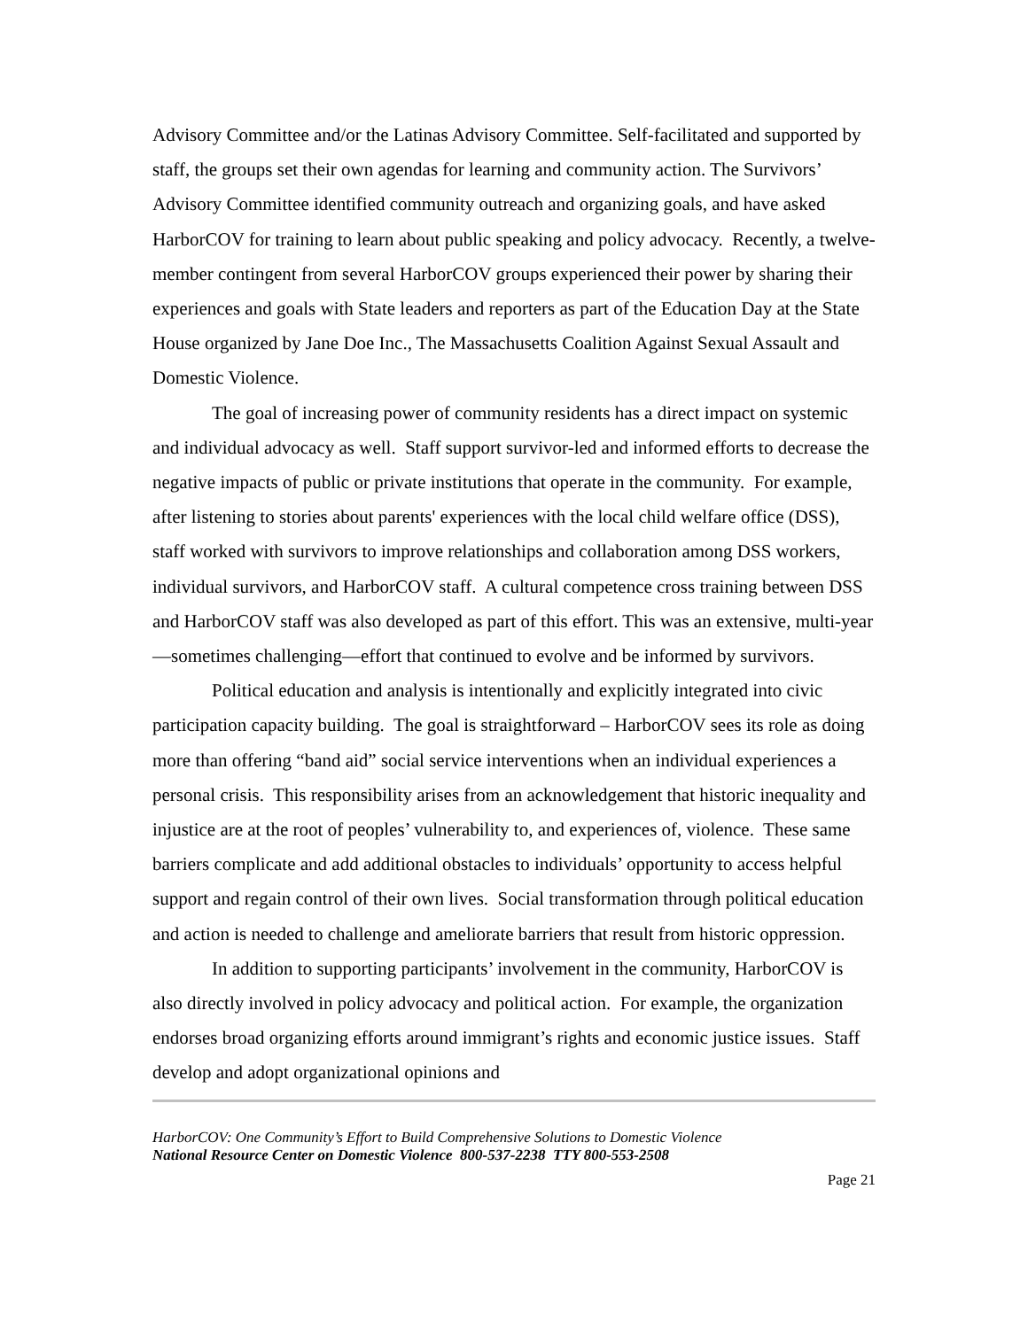Advisory Committee and/or the Latinas Advisory Committee. Self-facilitated and supported by staff, the groups set their own agendas for learning and community action. The Survivors’ Advisory Committee identified community outreach and organizing goals, and have asked HarborCOV for training to learn about public speaking and policy advocacy. Recently, a twelve-member contingent from several HarborCOV groups experienced their power by sharing their experiences and goals with State leaders and reporters as part of the Education Day at the State House organized by Jane Doe Inc., The Massachusetts Coalition Against Sexual Assault and Domestic Violence.
The goal of increasing power of community residents has a direct impact on systemic and individual advocacy as well. Staff support survivor-led and informed efforts to decrease the negative impacts of public or private institutions that operate in the community. For example, after listening to stories about parents' experiences with the local child welfare office (DSS), staff worked with survivors to improve relationships and collaboration among DSS workers, individual survivors, and HarborCOV staff. A cultural competence cross training between DSS and HarborCOV staff was also developed as part of this effort. This was an extensive, multi-year—sometimes challenging—effort that continued to evolve and be informed by survivors.
Political education and analysis is intentionally and explicitly integrated into civic participation capacity building. The goal is straightforward – HarborCOV sees its role as doing more than offering “band aid” social service interventions when an individual experiences a personal crisis. This responsibility arises from an acknowledgement that historic inequality and injustice are at the root of peoples’ vulnerability to, and experiences of, violence. These same barriers complicate and add additional obstacles to individuals’ opportunity to access helpful support and regain control of their own lives. Social transformation through political education and action is needed to challenge and ameliorate barriers that result from historic oppression.
In addition to supporting participants’ involvement in the community, HarborCOV is also directly involved in policy advocacy and political action. For example, the organization endorses broad organizing efforts around immigrant’s rights and economic justice issues. Staff develop and adopt organizational opinions and
HarborCOV: One Community’s Effort to Build Comprehensive Solutions to Domestic Violence
National Resource Center on Domestic Violence 800-537-2238 TTY 800-553-2508
Page 21